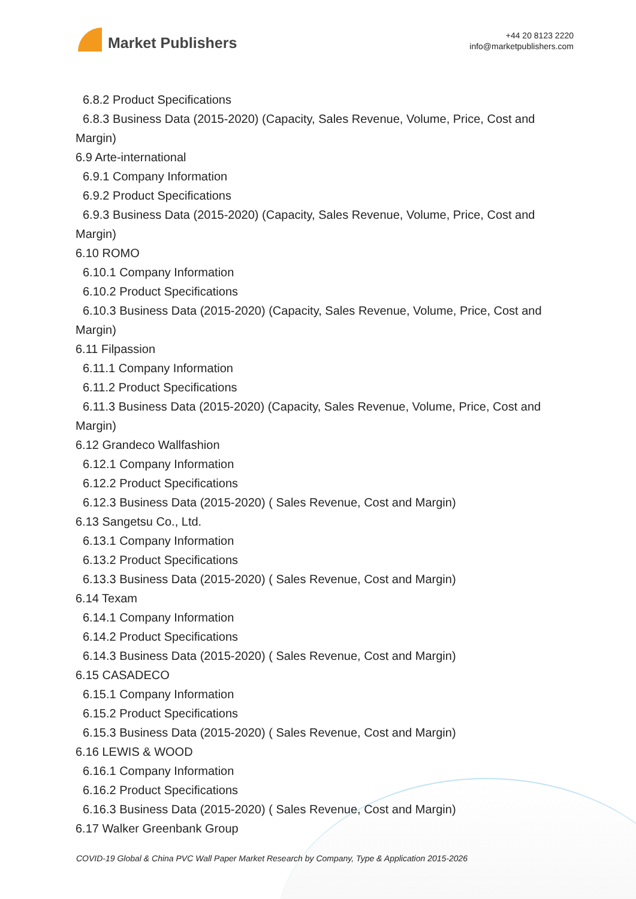Market Publishers
+44 20 8123 2220
info@marketpublishers.com
6.8.2 Product Specifications
6.8.3 Business Data (2015-2020) (Capacity, Sales Revenue, Volume, Price, Cost and
Margin)
6.9 Arte-international
6.9.1 Company Information
6.9.2 Product Specifications
6.9.3 Business Data (2015-2020) (Capacity, Sales Revenue, Volume, Price, Cost and
Margin)
6.10 ROMO
6.10.1 Company Information
6.10.2 Product Specifications
6.10.3 Business Data (2015-2020) (Capacity, Sales Revenue, Volume, Price, Cost and
Margin)
6.11 Filpassion
6.11.1 Company Information
6.11.2 Product Specifications
6.11.3 Business Data (2015-2020) (Capacity, Sales Revenue, Volume, Price, Cost and
Margin)
6.12 Grandeco Wallfashion
6.12.1 Company Information
6.12.2 Product Specifications
6.12.3 Business Data (2015-2020) ( Sales Revenue, Cost and Margin)
6.13 Sangetsu Co., Ltd.
6.13.1 Company Information
6.13.2 Product Specifications
6.13.3 Business Data (2015-2020) ( Sales Revenue, Cost and Margin)
6.14 Texam
6.14.1 Company Information
6.14.2 Product Specifications
6.14.3 Business Data (2015-2020) ( Sales Revenue, Cost and Margin)
6.15 CASADECO
6.15.1 Company Information
6.15.2 Product Specifications
6.15.3 Business Data (2015-2020) ( Sales Revenue, Cost and Margin)
6.16 LEWIS & WOOD
6.16.1 Company Information
6.16.2 Product Specifications
6.16.3 Business Data (2015-2020) ( Sales Revenue, Cost and Margin)
6.17 Walker Greenbank Group
COVID-19 Global & China PVC Wall Paper Market Research by Company, Type & Application 2015-2026